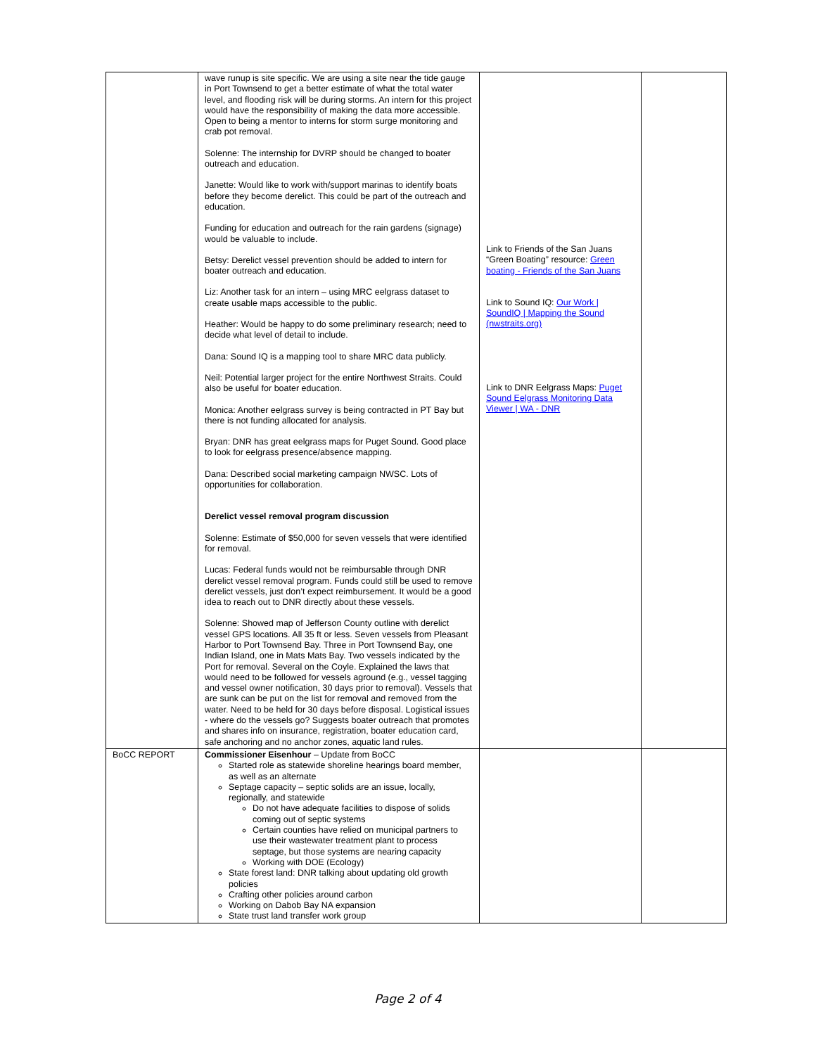| | wave runup is site specific. We are using a site near the tide gauge in Port Townsend to get a better estimate of what the total water level, and flooding risk will be during storms. An intern for this project would have the responsibility of making the data more accessible. Open to being a mentor to interns for storm surge monitoring and crab pot removal. Solenne: The internship for DVRP should be changed to boater outreach and education. Janette: Would like to work with/support marinas to identify boats before they become derelict. This could be part of the outreach and education. Funding for education and outreach for the rain gardens (signage) would be valuable to include. Betsy: Derelict vessel prevention should be added to intern for boater outreach and education. Liz: Another task for an intern – using MRC eelgrass dataset to create usable maps accessible to the public. Heather: Would be happy to do some preliminary research; need to decide what level of detail to include. Dana: Sound IQ is a mapping tool to share MRC data publicly. Neil: Potential larger project for the entire Northwest Straits. Could also be useful for boater education. Monica: Another eelgrass survey is being contracted in PT Bay but there is not funding allocated for analysis. Bryan: DNR has great eelgrass maps for Puget Sound. Good place to look for eelgrass presence/absence mapping. Dana: Described social marketing campaign NWSC. Lots of opportunities for collaboration. Derelict vessel removal program discussion Solenne: Estimate of $50,000 for seven vessels that were identified for removal. Lucas: Federal funds would not be reimbursable through DNR derelict vessel removal program. Funds could still be used to remove derelict vessels, just don’t expect reimbursement. It would be a good idea to reach out to DNR directly about these vessels. Solenne: Showed map of Jefferson County outline with derelict vessel GPS locations. All 35 ft or less. Seven vessels from Pleasant Harbor to Port Townsend Bay. Three in Port Townsend Bay, one Indian Island, one in Mats Mats Bay. Two vessels indicated by the Port for removal. Several on the Coyle. Explained the laws that would need to be followed for vessels aground (e.g., vessel tagging and vessel owner notification, 30 days prior to removal). Vessels that are sunk can be put on the list for removal and removed from the water. Need to be held for 30 days before disposal. Logistical issues - where do the vessels go? Suggests boater outreach that promotes and shares info on insurance, registration, boater education card, safe anchoring and no anchor zones, aquatic land rules. | Link to Friends of the San Juans “Green Boating” resource: Green boating - Friends of the San Juans Link to Sound IQ: Our Work / SoundIQ / Mapping the Sound (nwstraits.org) Link to DNR Eelgrass Maps: Puget Sound Eelgrass Monitoring Data Viewer / WA - DNR | |
| BoCC REPORT | Commissioner Eisenhour – Update from BoCC Started role as statewide shoreline hearings board member, as well as an alternate Septage capacity – septic solids are an issue, locally, regionally, and statewide Do not have adequate facilities to dispose of solids coming out of septic systems Certain counties have relied on municipal partners to use their wastewater treatment plant to process septage, but those systems are nearing capacity Working with DOE (Ecology) State forest land: DNR talking about updating old growth policies Crafting other policies around carbon Working on Dabob Bay NA expansion State trust land transfer work group | | |
Page 2 of 4